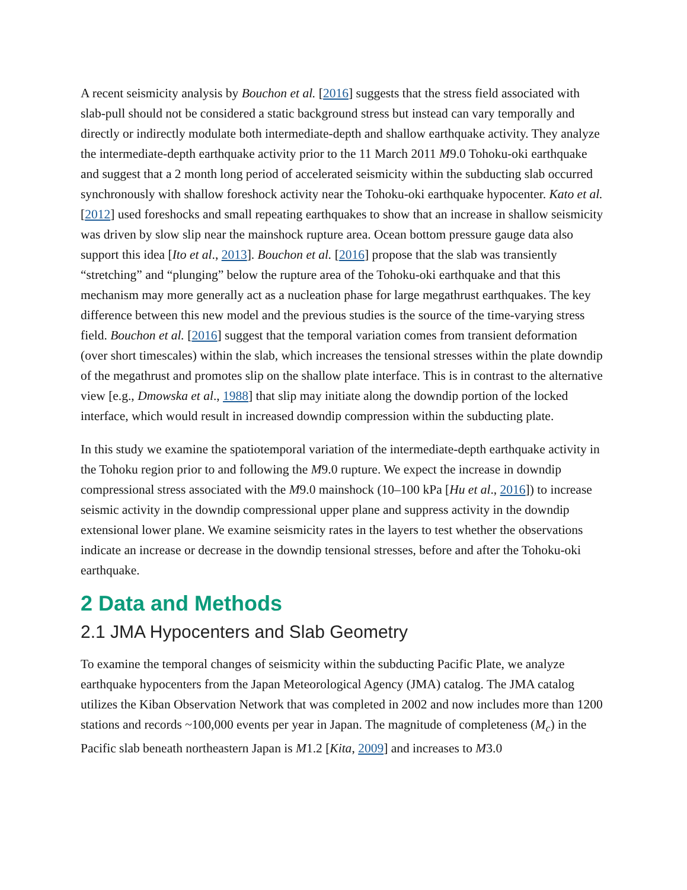A recent seismicity analysis by Bouchon et al. [2016] suggests that the stress field associated with slab-pull should not be considered a static background stress but instead can vary temporally and directly or indirectly modulate both intermediate-depth and shallow earthquake activity. They analyze the intermediate-depth earthquake activity prior to the 11 March 2011 M9.0 Tohoku-oki earthquake and suggest that a 2 month long period of accelerated seismicity within the subducting slab occurred synchronously with shallow foreshock activity near the Tohoku-oki earthquake hypocenter. Kato et al. [2012] used foreshocks and small repeating earthquakes to show that an increase in shallow seismicity was driven by slow slip near the mainshock rupture area. Ocean bottom pressure gauge data also support this idea [Ito et al., 2013]. Bouchon et al. [2016] propose that the slab was transiently “stretching” and “plunging” below the rupture area of the Tohoku-oki earthquake and that this mechanism may more generally act as a nucleation phase for large megathrust earthquakes. The key difference between this new model and the previous studies is the source of the time-varying stress field. Bouchon et al. [2016] suggest that the temporal variation comes from transient deformation (over short timescales) within the slab, which increases the tensional stresses within the plate downdip of the megathrust and promotes slip on the shallow plate interface. This is in contrast to the alternative view [e.g., Dmowska et al., 1988] that slip may initiate along the downdip portion of the locked interface, which would result in increased downdip compression within the subducting plate.
In this study we examine the spatiotemporal variation of the intermediate-depth earthquake activity in the Tohoku region prior to and following the M9.0 rupture. We expect the increase in downdip compressional stress associated with the M9.0 mainshock (10–100 kPa [Hu et al., 2016]) to increase seismic activity in the downdip compressional upper plane and suppress activity in the downdip extensional lower plane. We examine seismicity rates in the layers to test whether the observations indicate an increase or decrease in the downdip tensional stresses, before and after the Tohoku-oki earthquake.
2 Data and Methods
2.1 JMA Hypocenters and Slab Geometry
To examine the temporal changes of seismicity within the subducting Pacific Plate, we analyze earthquake hypocenters from the Japan Meteorological Agency (JMA) catalog. The JMA catalog utilizes the Kiban Observation Network that was completed in 2002 and now includes more than 1200 stations and records ~100,000 events per year in Japan. The magnitude of completeness (M<sub>c</sub>) in the Pacific slab beneath northeastern Japan is M1.2 [Kita, 2009] and increases to M3.0